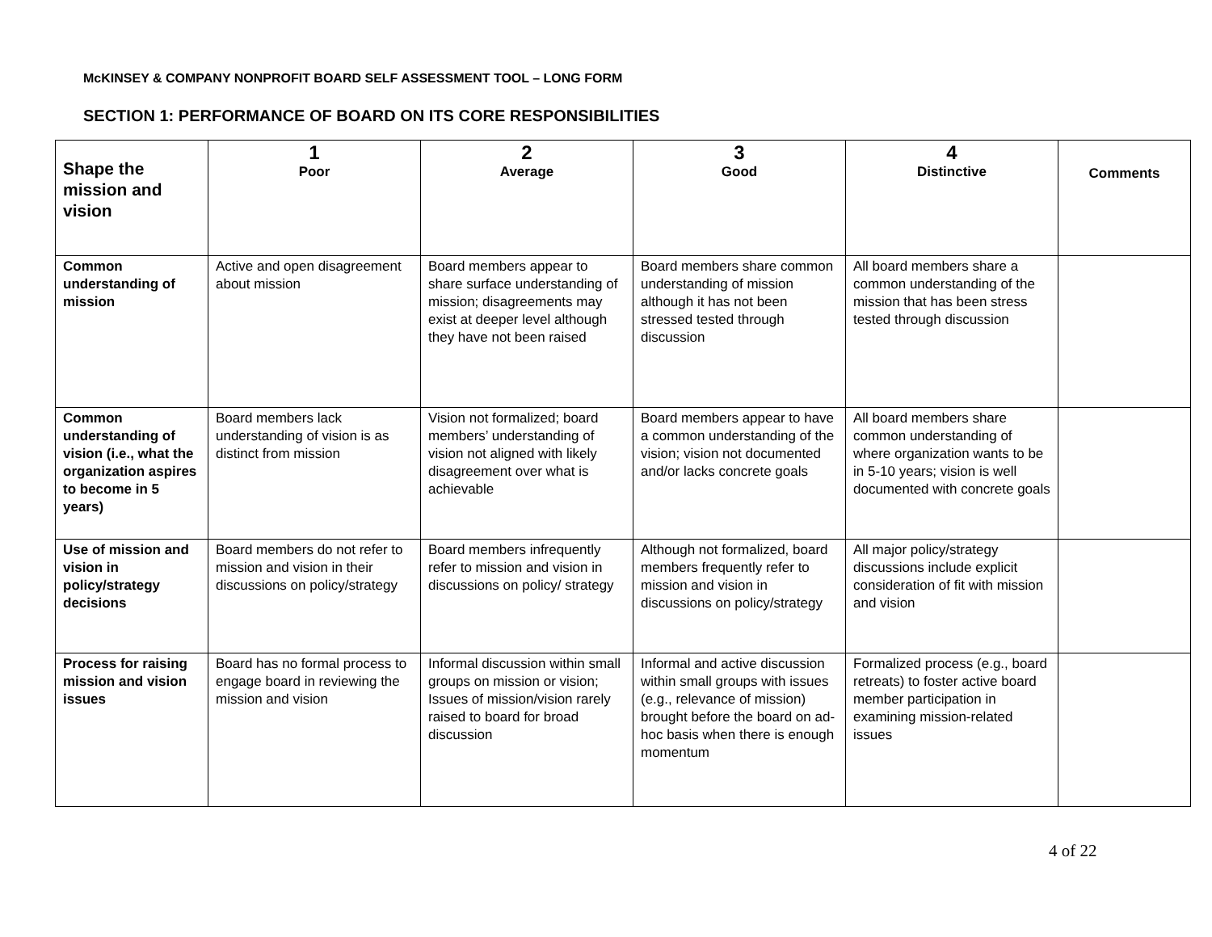McKINSEY & COMPANY NONPROFIT BOARD SELF ASSESSMENT TOOL – LONG FORM
SECTION 1: PERFORMANCE OF BOARD ON ITS CORE RESPONSIBILITIES
| Shape the mission and vision | 1 Poor | 2 Average | 3 Good | 4 Distinctive | Comments |
| --- | --- | --- | --- | --- | --- |
| Common understanding of mission | Active and open disagreement about mission | Board members appear to share surface understanding of mission; disagreements may exist at deeper level although they have not been raised | Board members share common understanding of mission although it has not been stressed tested through discussion | All board members share a common understanding of the mission that has been stress tested through discussion | |
| Common understanding of vision (i.e., what the organization aspires to become in 5 years) | Board members lack understanding of vision is as distinct from mission | Vision not formalized; board members’ understanding of vision not aligned with likely disagreement over what is achievable | Board members appear to have a common understanding of the vision; vision not documented and/or lacks concrete goals | All board members share common understanding of where organization wants to be in 5-10 years; vision is well documented with concrete goals | |
| Use of mission and vision in policy/strategy decisions | Board members do not refer to mission and vision in their discussions on policy/strategy | Board members infrequently refer to mission and vision in discussions on policy/ strategy | Although not formalized, board members frequently refer to mission and vision in discussions on policy/strategy | All major policy/strategy discussions include explicit consideration of fit with mission and vision | |
| Process for raising mission and vision issues | Board has no formal process to engage board in reviewing the mission and vision | Informal discussion within small groups on mission or vision; Issues of mission/vision rarely raised to board for broad discussion | Informal and active discussion within small groups with issues (e.g., relevance of mission) brought before the board on ad-hoc basis when there is enough momentum | Formalized process (e.g., board retreats) to foster active board member participation in examining mission-related issues | |
4 of 22